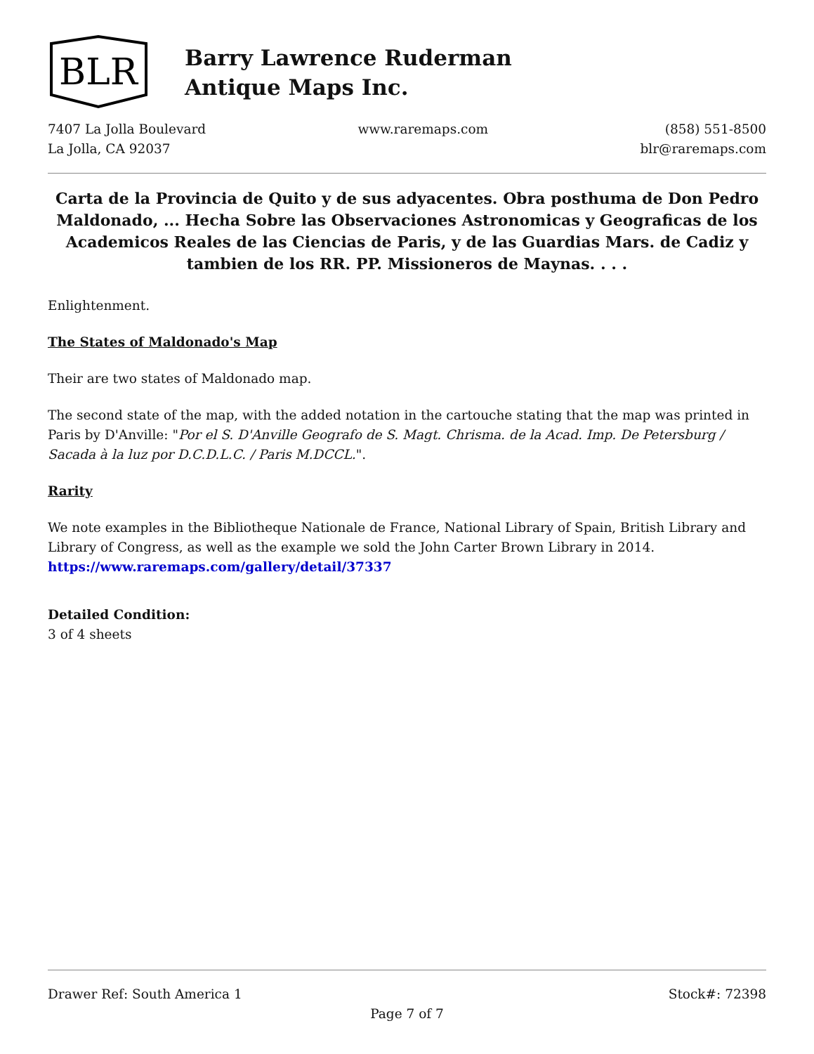BLR
Barry Lawrence Ruderman
Antique Maps Inc.
7407 La Jolla Boulevard
La Jolla, CA 92037
www.raremaps.com (858) 551-8500
blr@raremaps.com
Carta de la Provincia de Quito y de sus adyacentes. Obra posthuma de Don Pedro Maldonado, ... Hecha Sobre las Observaciones Astronomicas y Geograficas de los Academicos Reales de las Ciencias de Paris, y de las Guardias Mars. de Cadiz y tambien de los RR. PP. Missioneros de Maynas. . . .
Enlightenment.
The States of Maldonado's Map
Their are two states of Maldonado map.
The second state of the map, with the added notation in the cartouche stating that the map was printed in Paris by D'Anville: "Por el S. D'Anville Geografo de S. Magt. Chrisma. de la Acad. Imp. De Petersburg / Sacada à la luz por D.C.D.L.C. / Paris M.DCCL.".
Rarity
We note examples in the Bibliotheque Nationale de France, National Library of Spain, British Library and Library of Congress, as well as the example we sold the John Carter Brown Library in 2014. https://www.raremaps.com/gallery/detail/37337
Detailed Condition:
3 of 4 sheets
Drawer Ref: South America 1 Stock#: 72398
Page 7 of 7